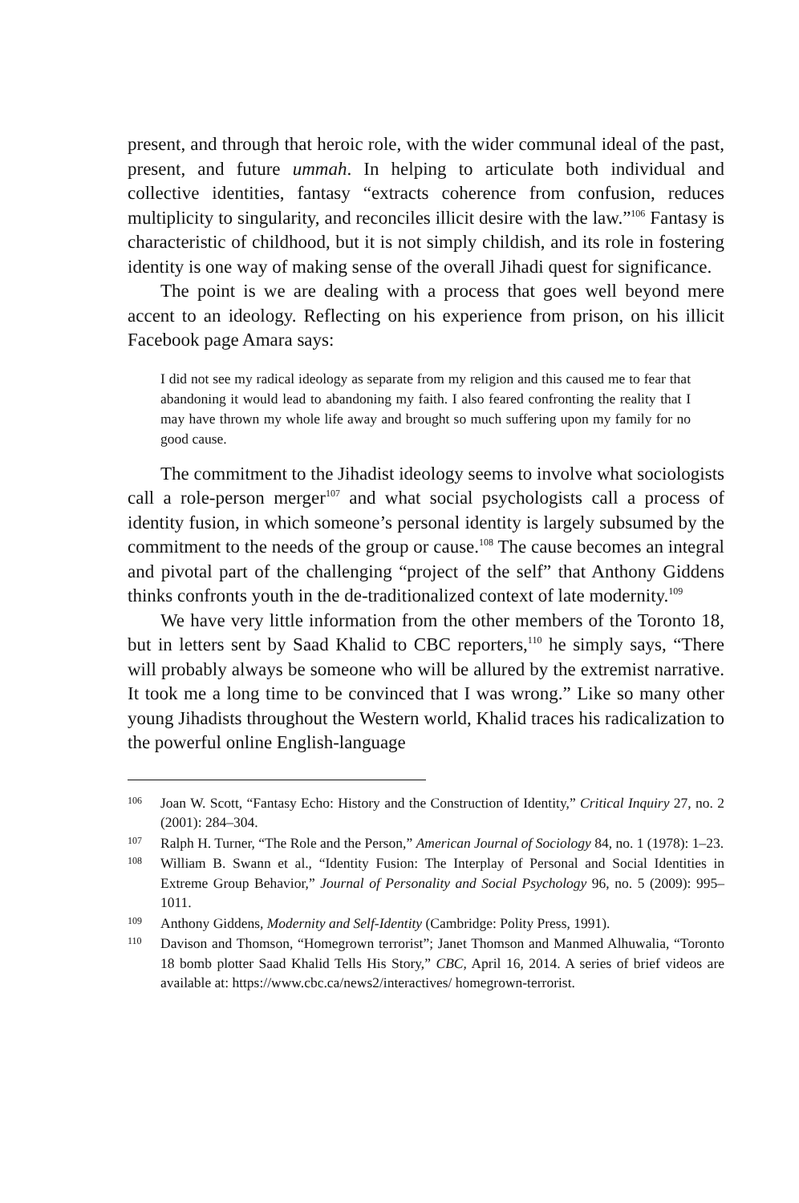present, and through that heroic role, with the wider communal ideal of the past, present, and future ummah. In helping to articulate both individual and collective identities, fantasy “extracts coherence from confusion, reduces multiplicity to singularity, and reconciles illicit desire with the law.”<sup>106</sup> Fantasy is characteristic of childhood, but it is not simply childish, and its role in fostering identity is one way of making sense of the overall Jihadi quest for significance.
The point is we are dealing with a process that goes well beyond mere accent to an ideology. Reflecting on his experience from prison, on his illicit Facebook page Amara says:
I did not see my radical ideology as separate from my religion and this caused me to fear that abandoning it would lead to abandoning my faith. I also feared confronting the reality that I may have thrown my whole life away and brought so much suffering upon my family for no good cause.
The commitment to the Jihadist ideology seems to involve what sociologists call a role-person merger<sup>107</sup> and what social psychologists call a process of identity fusion, in which someone’s personal identity is largely subsumed by the commitment to the needs of the group or cause.<sup>108</sup> The cause becomes an integral and pivotal part of the challenging “project of the self” that Anthony Giddens thinks confronts youth in the de-traditionalized context of late modernity.<sup>109</sup>
We have very little information from the other members of the Toronto 18, but in letters sent by Saad Khalid to CBC reporters,<sup>110</sup> he simply says, “There will probably always be someone who will be allured by the extremist narrative. It took me a long time to be convinced that I was wrong.” Like so many other young Jihadists throughout the Western world, Khalid traces his radicalization to the powerful online English-language
106 Joan W. Scott, “Fantasy Echo: History and the Construction of Identity,” Critical Inquiry 27, no. 2 (2001): 284–304.
107 Ralph H. Turner, “The Role and the Person,” American Journal of Sociology 84, no. 1 (1978): 1–23.
108 William B. Swann et al., “Identity Fusion: The Interplay of Personal and Social Identities in Extreme Group Behavior,” Journal of Personality and Social Psychology 96, no. 5 (2009): 995–1011.
109 Anthony Giddens, Modernity and Self-Identity (Cambridge: Polity Press, 1991).
110 Davison and Thomson, “Homegrown terrorist”; Janet Thomson and Manmed Alhuwalia, “Toronto 18 bomb plotter Saad Khalid Tells His Story,” CBC, April 16, 2014. A series of brief videos are available at: https://www.cbc.ca/news2/interactives/ homegrown-terrorist.